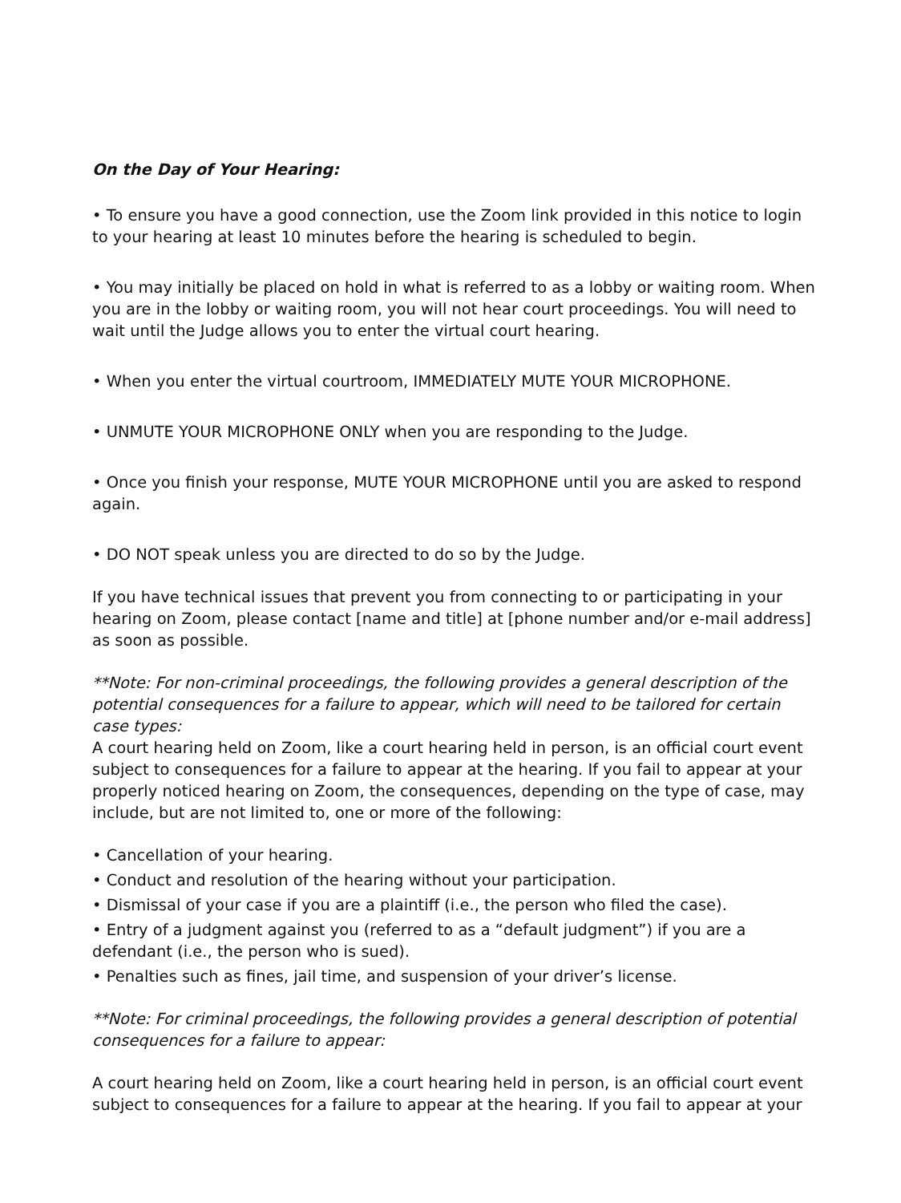On the Day of Your Hearing:
• To ensure you have a good connection, use the Zoom link provided in this notice to login to your hearing at least 10 minutes before the hearing is scheduled to begin.
• You may initially be placed on hold in what is referred to as a lobby or waiting room. When you are in the lobby or waiting room, you will not hear court proceedings. You will need to wait until the Judge allows you to enter the virtual court hearing.
• When you enter the virtual courtroom, IMMEDIATELY MUTE YOUR MICROPHONE.
• UNMUTE YOUR MICROPHONE ONLY when you are responding to the Judge.
• Once you finish your response, MUTE YOUR MICROPHONE until you are asked to respond again.
• DO NOT speak unless you are directed to do so by the Judge.
If you have technical issues that prevent you from connecting to or participating in your hearing on Zoom, please contact [name and title] at [phone number and/or e-mail address] as soon as possible.
**Note: For non-criminal proceedings, the following provides a general description of the potential consequences for a failure to appear, which will need to be tailored for certain case types:
A court hearing held on Zoom, like a court hearing held in person, is an official court event subject to consequences for a failure to appear at the hearing. If you fail to appear at your properly noticed hearing on Zoom, the consequences, depending on the type of case, may include, but are not limited to, one or more of the following:
• Cancellation of your hearing.
• Conduct and resolution of the hearing without your participation.
• Dismissal of your case if you are a plaintiff (i.e., the person who filed the case).
• Entry of a judgment against you (referred to as a “default judgment”) if you are a defendant (i.e., the person who is sued).
• Penalties such as fines, jail time, and suspension of your driver’s license.
**Note: For criminal proceedings, the following provides a general description of potential consequences for a failure to appear:
A court hearing held on Zoom, like a court hearing held in person, is an official court event subject to consequences for a failure to appear at the hearing. If you fail to appear at your